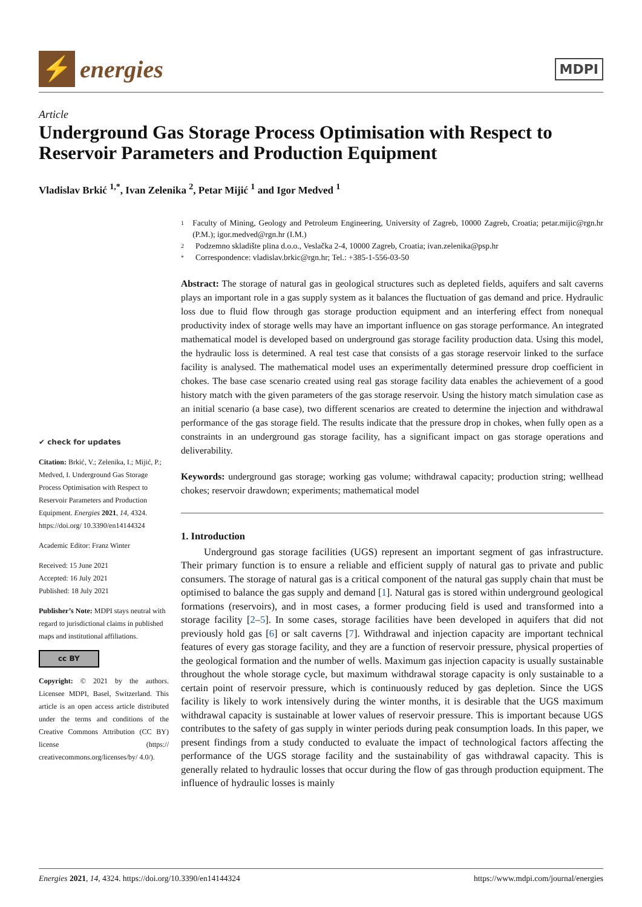⚡
energies
MDPI
Article
Underground Gas Storage Process Optimisation with Respect to Reservoir Parameters and Production Equipment
Vladislav Brkić <sup>1,*</sup>, Ivan Zelenika <sup>2</sup>, Petar Mijić <sup>1</sup> and Igor Medved <sup>1</sup>
✔ check for updates
Citation: Brkić, V.; Zelenika, I.; Mijić, P.; Medved, I. Underground Gas Storage Process Optimisation with Respect to Reservoir Parameters and Production Equipment. Energies 2021, 14, 4324. https://doi.org/ 10.3390/en14144324
Academic Editor: Franz Winter
Received: 15 June 2021
Accepted: 16 July 2021
Published: 18 July 2021
Publisher’s Note: MDPI stays neutral with regard to jurisdictional claims in published maps and institutional affiliations.
cc BY
Copyright: © 2021 by the authors. Licensee MDPI, Basel, Switzerland. This article is an open access article distributed under the terms and conditions of the Creative Commons Attribution (CC BY) license (https:// creativecommons.org/licenses/by/ 4.0/).
1 Faculty of Mining, Geology and Petroleum Engineering, University of Zagreb, 10000 Zagreb, Croatia; petar.mijic@rgn.hr (P.M.); igor.medved@rgn.hr (I.M.)
2 Podzemno skladište plina d.o.o., Veslačka 2-4, 10000 Zagreb, Croatia; ivan.zelenika@psp.hr
* Correspondence: vladislav.brkic@rgn.hr; Tel.: +385-1-556-03-50
Abstract: The storage of natural gas in geological structures such as depleted fields, aquifers and salt caverns plays an important role in a gas supply system as it balances the fluctuation of gas demand and price. Hydraulic loss due to fluid flow through gas storage production equipment and an interfering effect from nonequal productivity index of storage wells may have an important influence on gas storage performance. An integrated mathematical model is developed based on underground gas storage facility production data. Using this model, the hydraulic loss is determined. A real test case that consists of a gas storage reservoir linked to the surface facility is analysed. The mathematical model uses an experimentally determined pressure drop coefficient in chokes. The base case scenario created using real gas storage facility data enables the achievement of a good history match with the given parameters of the gas storage reservoir. Using the history match simulation case as an initial scenario (a base case), two different scenarios are created to determine the injection and withdrawal performance of the gas storage field. The results indicate that the pressure drop in chokes, when fully open as a constraints in an underground gas storage facility, has a significant impact on gas storage operations and deliverability.
Keywords: underground gas storage; working gas volume; withdrawal capacity; production string; wellhead chokes; reservoir drawdown; experiments; mathematical model
1. Introduction
Underground gas storage facilities (UGS) represent an important segment of gas infrastructure. Their primary function is to ensure a reliable and efficient supply of natural gas to private and public consumers. The storage of natural gas is a critical component of the natural gas supply chain that must be optimised to balance the gas supply and demand [1]. Natural gas is stored within underground geological formations (reservoirs), and in most cases, a former producing field is used and transformed into a storage facility [2–5]. In some cases, storage facilities have been developed in aquifers that did not previously hold gas [6] or salt caverns [7]. Withdrawal and injection capacity are important technical features of every gas storage facility, and they are a function of reservoir pressure, physical properties of the geological formation and the number of wells. Maximum gas injection capacity is usually sustainable throughout the whole storage cycle, but maximum withdrawal storage capacity is only sustainable to a certain point of reservoir pressure, which is continuously reduced by gas depletion. Since the UGS facility is likely to work intensively during the winter months, it is desirable that the UGS maximum withdrawal capacity is sustainable at lower values of reservoir pressure. This is important because UGS contributes to the safety of gas supply in winter periods during peak consumption loads. In this paper, we present findings from a study conducted to evaluate the impact of technological factors affecting the performance of the UGS storage facility and the sustainability of gas withdrawal capacity. This is generally related to hydraulic losses that occur during the flow of gas through production equipment. The influence of hydraulic losses is mainly
Energies 2021, 14, 4324. https://doi.org/10.3390/en14144324 https://www.mdpi.com/journal/energies